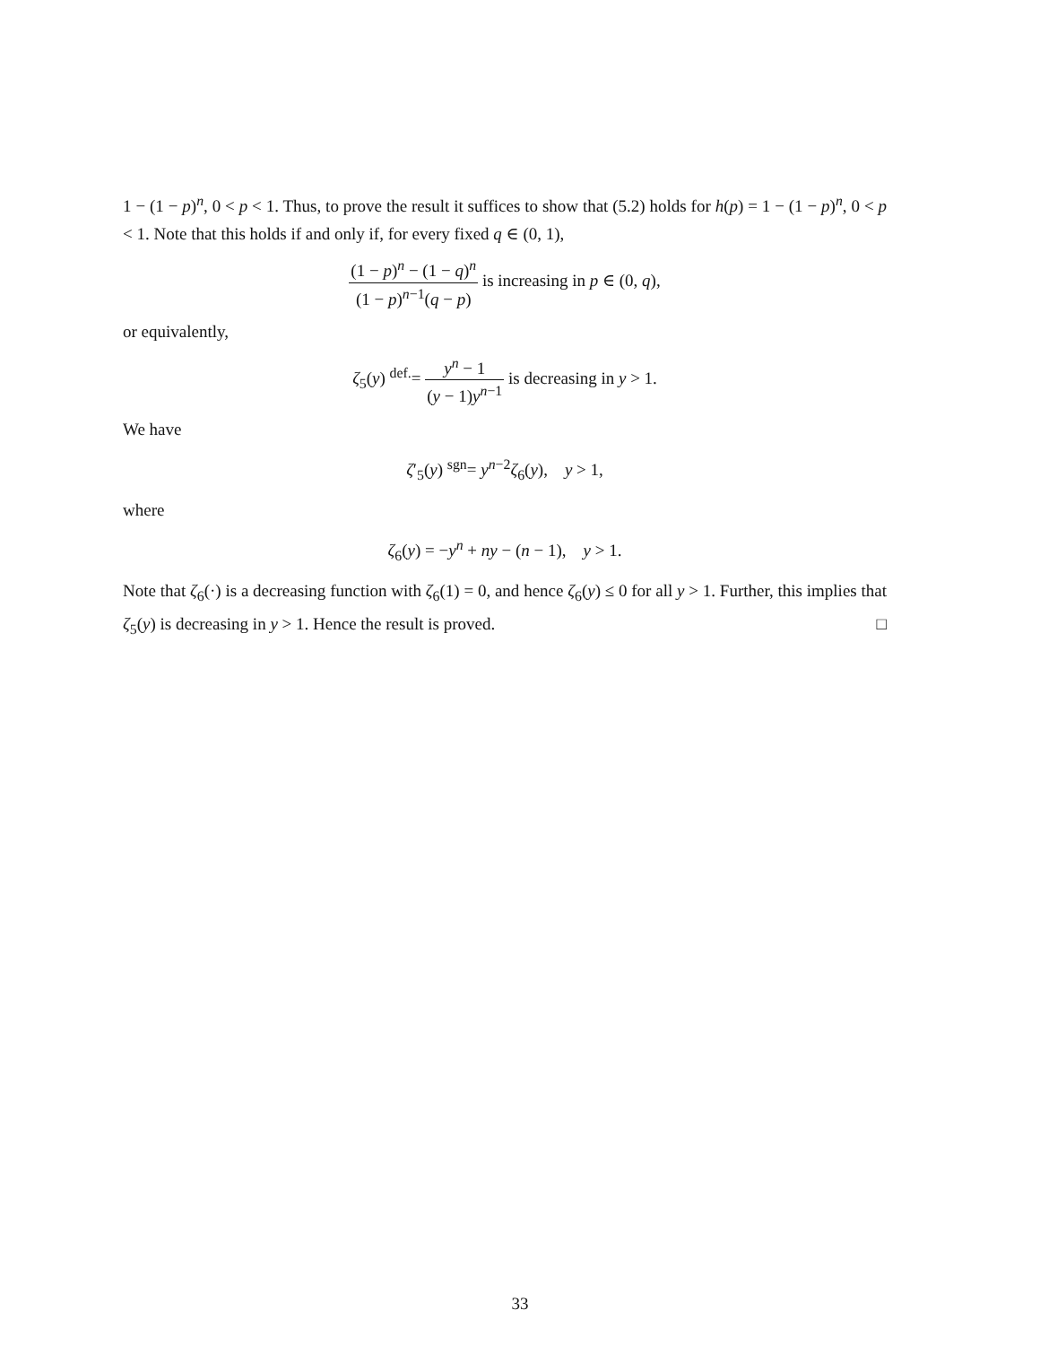1 − (1 − p)<sup>n</sup>, 0 < p < 1. Thus, to prove the result it suffices to show that (5.2) holds for h(p) = 1 − (1 − p)<sup>n</sup>, 0 < p < 1. Note that this holds if and only if, for every fixed q ∈ (0, 1),
(1 − p)<sup>n</sup> − (1 − q)<sup>n</sup> (1 − p)<sup>n−1</sup>(q − p) is increasing in p ∈ (0, q),
or equivalently,
ζ<sub>5</sub>(y) <sup>def.</sup>= y<sup>n</sup> − 1 (y − 1)y<sup>n−1</sup> is decreasing in y > 1.
We have
ζ′<sub>5</sub>(y) <sup>sgn</sup>= y<sup>n−2</sup>ζ<sub>6</sub>(y), y > 1,
where
ζ<sub>6</sub>(y) = −y<sup>n</sup> + ny − (n − 1), y > 1.
Note that ζ<sub>6</sub>(·) is a decreasing function with ζ<sub>6</sub>(1) = 0, and hence ζ<sub>6</sub>(y) ≤ 0 for all y > 1. Further, this implies that ζ<sub>5</sub>(y) is decreasing in y > 1. Hence the result is proved. □
33